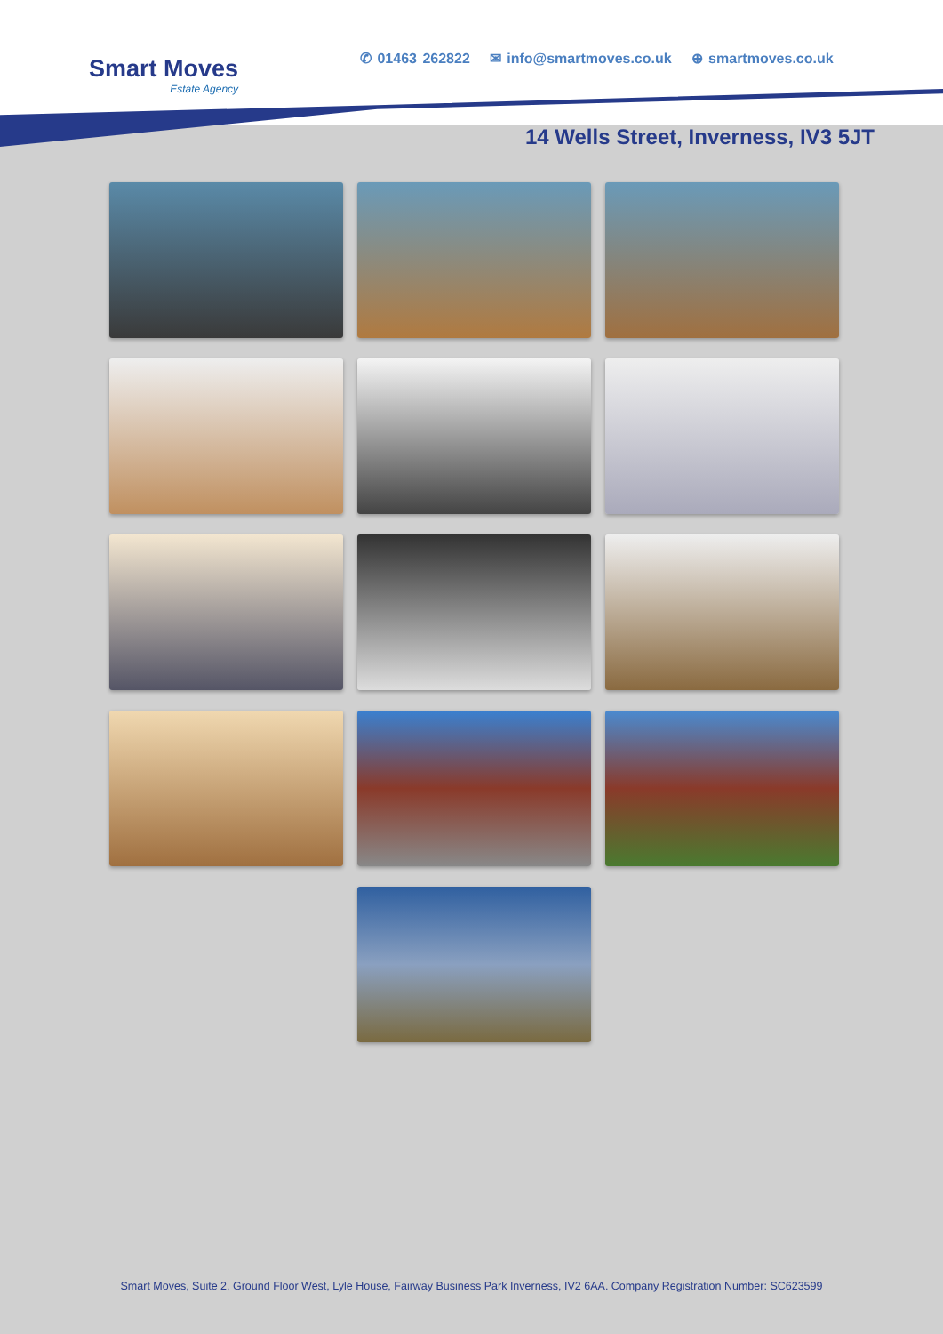Smart Moves
Estate Agency
✆ 01463 262822 ✉ info@smartmoves.co.uk ⊕ smartmoves.co.uk
14 Wells Street, Inverness, IV3 5JT
Smart Moves, Suite 2, Ground Floor West, Lyle House, Fairway Business Park Inverness, IV2 6AA. Company Registration Number: SC623599